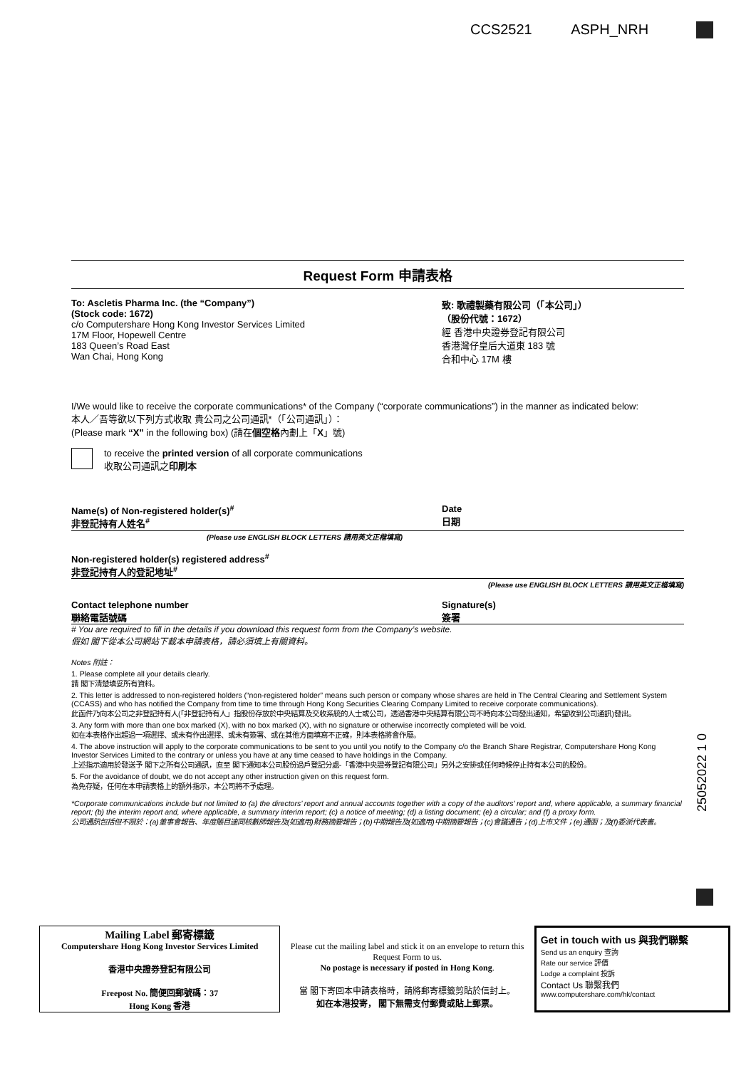CCS2521 ASPH_NRH
25052022 1 0
Request Form 申請表格
To: Ascletis Pharma Inc. (the “Company”)
(Stock code: 1672)
c/o Computershare Hong Kong Investor Services Limited
17M Floor, Hopewell Centre
183 Queen’s Road East
Wan Chai, Hong Kong
致: 歌禮製藥有限公司（「本公司」）
（股份代號：1672）
經 香港中央證券登記有限公司
香港灣仔皇后大道東 183 號
合和中心 17M 樓
I/We would like to receive the corporate communications* of the Company (“corporate communications”) in the manner as indicated below:
本人／吾等欲以下列方式收取 貴公司之公司通訊*（「公司通訊」）：
(Please mark “X” in the following box) (請在個空格內劃上「X」號)
to receive the printed version of all corporate communications
收取公司通訊之印刷本
Name(s) of Non-registered holder(s)<sup>#</sup>
非登記持有人姓名<sup>#</sup> Date
日期
(Please use ENGLISH BLOCK LETTERS 請用英文正楷填寫)
Non-registered holder(s) registered address<sup>#</sup>
非登記持有人的登記地址<sup>#</sup>
(Please use ENGLISH BLOCK LETTERS 請用英文正楷填寫)
Contact telephone number
聯絡電話號碼 Signature(s)
簽署
# You are required to fill in the details if you download this request form from the Company’s website.
假如 閣下從本公司網站下載本申請表格，請必須填上有關資料。
Notes 附註：
1. Please complete all your details clearly.
請 閣下清楚填妥所有資料。
2. This letter is addressed to non-registered holders (“non-registered holder” means such person or company whose shares are held in The Central Clearing and Settlement System (CCASS) and who has notified the Company from time to time through Hong Kong Securities Clearing Company Limited to receive corporate communications).
此函件乃向本公司之非登記持有人(「非登記持有人」指股份存放於中央結算及交收系統的人士或公司，透過香港中央結算有限公司不時向本公司發出通知，希望收到公司通訊)發出。
3. Any form with more than one box marked (X), with no box marked (X), with no signature or otherwise incorrectly completed will be void.
如在本表格作出超過一項選擇、或未有作出選擇、或未有簽署、或在其他方面填寫不正確，則本表格將會作廢。
4. The above instruction will apply to the corporate communications to be sent to you until you notify to the Company c/o the Branch Share Registrar, Computershare Hong Kong Investor Services Limited to the contrary or unless you have at any time ceased to have holdings in the Company.
上述指示適用於發送予 閣下之所有公司通訊，直至 閣下通知本公司股份過戶登記分處-「香港中央證券登記有限公司」另外之安排或任何時候停止持有本公司的股份。
5. For the avoidance of doubt, we do not accept any other instruction given on this request form.
為免存疑，任何在本申請表格上的額外指示，本公司將不予處理。
*Corporate communications include but not limited to (a) the directors’ report and annual accounts together with a copy of the auditors’ report and, where applicable, a summary financial report; (b) the interim report and, where applicable, a summary interim report; (c) a notice of meeting; (d) a listing document; (e) a circular; and (f) a proxy form.
公司通訊包括但不限於：(a)董事會報告、年度賬目連同核數師報告及(如適用)財務摘要報告；(b)中期報告及(如適用)中期摘要報告；(c)會議通告；(d)上市文件；(e)通函；及(f)委派代表書。
Mailing Label 郵寄標籤
Computershare Hong Kong Investor Services Limited
香港中央證券登記有限公司
Freepost No. 簡便回郵號碼：37
Hong Kong 香港
Please cut the mailing label and stick it on an envelope to return this Request Form to us.
No postage is necessary if posted in Hong Kong.
當 閣下寄回本申請表格時，請將郵寄標籤剪貼於信封上。
如在本港投寄， 閣下無需支付郵費或貼上郵票。
Get in touch with us 與我們聯繫
Send us an enquiry 查詢
Rate our service 評價
Lodge a complaint 投訴
Contact Us 聯繫我們
www.computershare.com/hk/contact